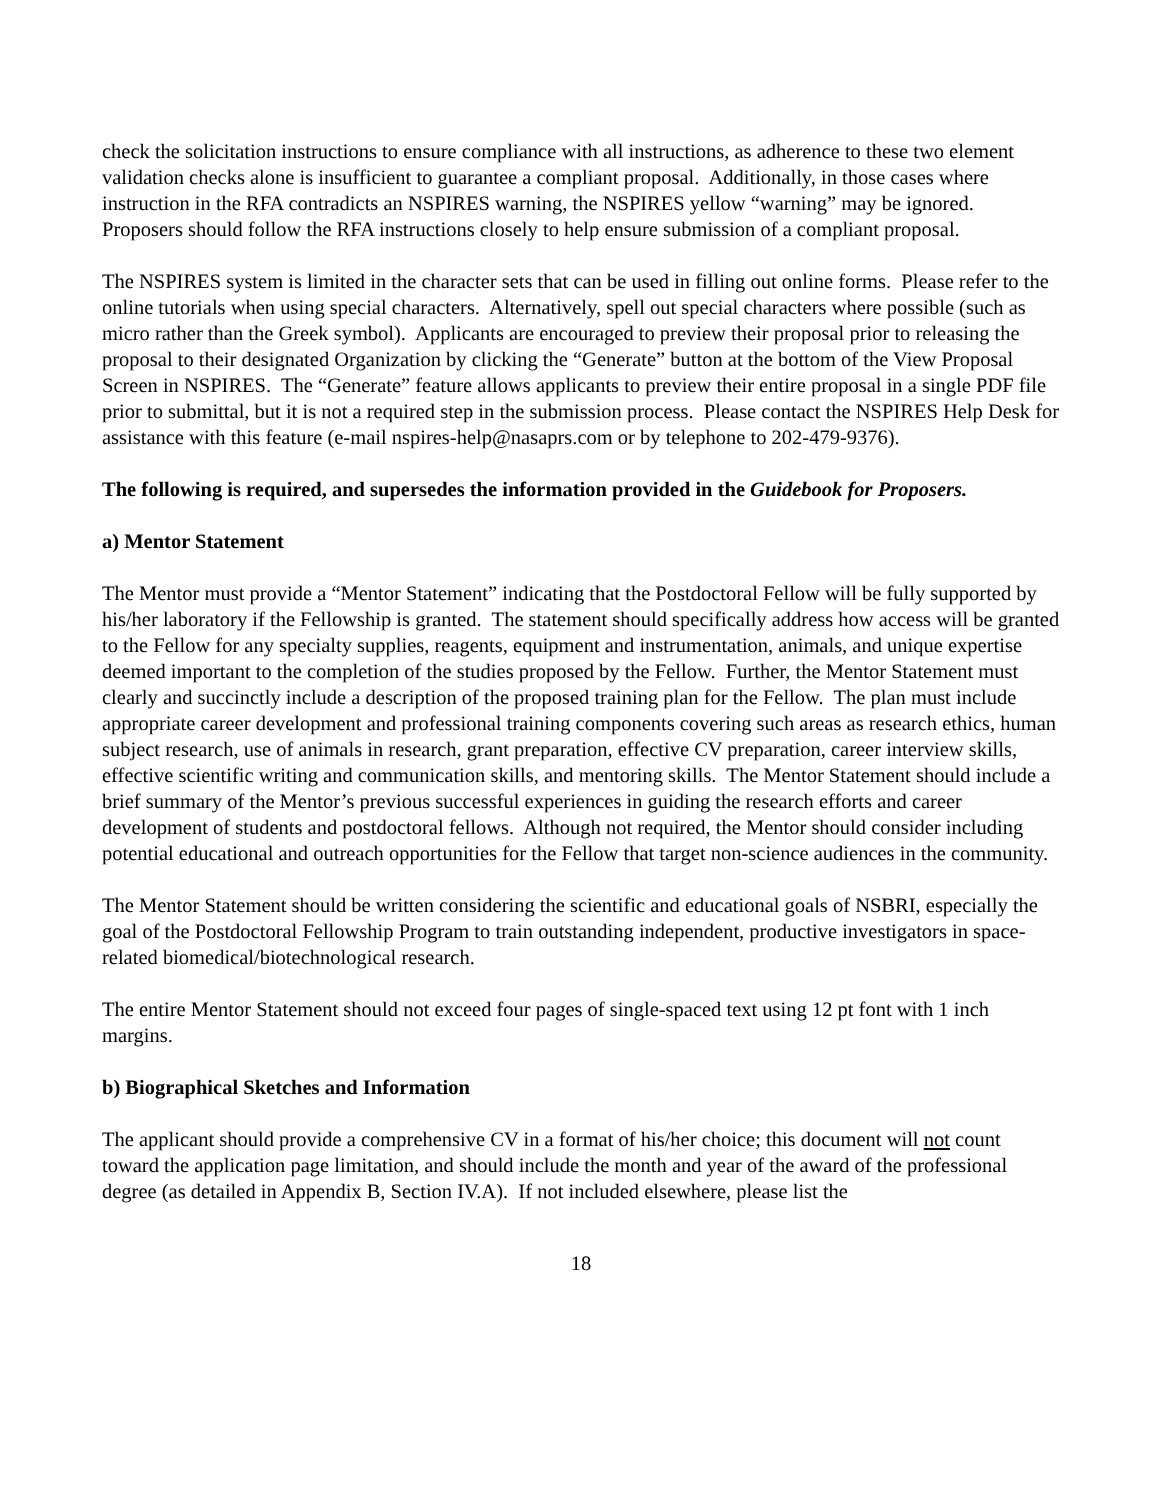check the solicitation instructions to ensure compliance with all instructions, as adherence to these two element validation checks alone is insufficient to guarantee a compliant proposal. Additionally, in those cases where instruction in the RFA contradicts an NSPIRES warning, the NSPIRES yellow “warning” may be ignored. Proposers should follow the RFA instructions closely to help ensure submission of a compliant proposal.
The NSPIRES system is limited in the character sets that can be used in filling out online forms. Please refer to the online tutorials when using special characters. Alternatively, spell out special characters where possible (such as micro rather than the Greek symbol). Applicants are encouraged to preview their proposal prior to releasing the proposal to their designated Organization by clicking the “Generate” button at the bottom of the View Proposal Screen in NSPIRES. The “Generate” feature allows applicants to preview their entire proposal in a single PDF file prior to submittal, but it is not a required step in the submission process. Please contact the NSPIRES Help Desk for assistance with this feature (e-mail nspires-help@nasaprs.com or by telephone to 202-479-9376).
The following is required, and supersedes the information provided in the Guidebook for Proposers.
a) Mentor Statement
The Mentor must provide a “Mentor Statement” indicating that the Postdoctoral Fellow will be fully supported by his/her laboratory if the Fellowship is granted. The statement should specifically address how access will be granted to the Fellow for any specialty supplies, reagents, equipment and instrumentation, animals, and unique expertise deemed important to the completion of the studies proposed by the Fellow. Further, the Mentor Statement must clearly and succinctly include a description of the proposed training plan for the Fellow. The plan must include appropriate career development and professional training components covering such areas as research ethics, human subject research, use of animals in research, grant preparation, effective CV preparation, career interview skills, effective scientific writing and communication skills, and mentoring skills. The Mentor Statement should include a brief summary of the Mentor’s previous successful experiences in guiding the research efforts and career development of students and postdoctoral fellows. Although not required, the Mentor should consider including potential educational and outreach opportunities for the Fellow that target non-science audiences in the community.
The Mentor Statement should be written considering the scientific and educational goals of NSBRI, especially the goal of the Postdoctoral Fellowship Program to train outstanding independent, productive investigators in space-related biomedical/biotechnological research.
The entire Mentor Statement should not exceed four pages of single-spaced text using 12 pt font with 1 inch margins.
b) Biographical Sketches and Information
The applicant should provide a comprehensive CV in a format of his/her choice; this document will not count toward the application page limitation, and should include the month and year of the award of the professional degree (as detailed in Appendix B, Section IV.A). If not included elsewhere, please list the
18